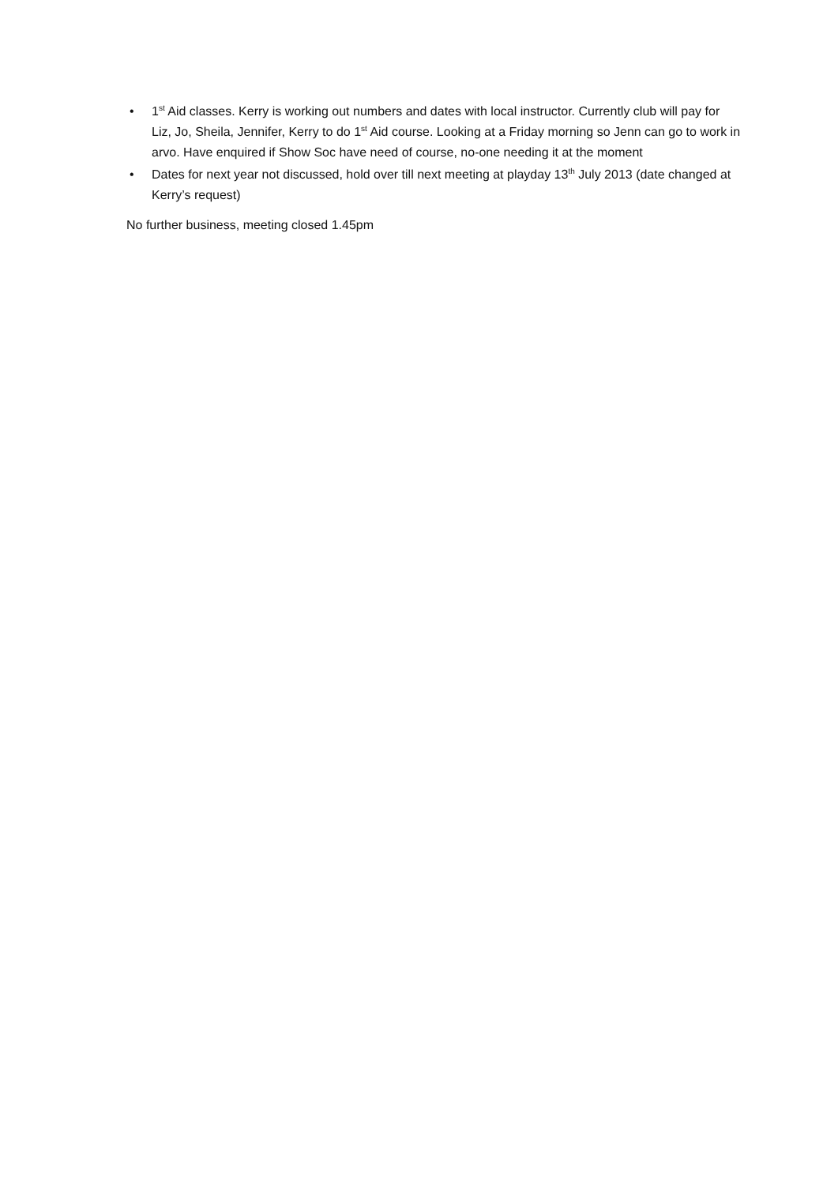• 1<sup>st</sup> Aid classes. Kerry is working out numbers and dates with local instructor. Currently club will pay for Liz, Jo, Sheila, Jennifer, Kerry to do 1<sup>st</sup> Aid course. Looking at a Friday morning so Jenn can go to work in arvo. Have enquired if Show Soc have need of course, no-one needing it at the moment
• Dates for next year not discussed, hold over till next meeting at playday 13<sup>th</sup> July 2013 (date changed at Kerry’s request)
No further business, meeting closed 1.45pm